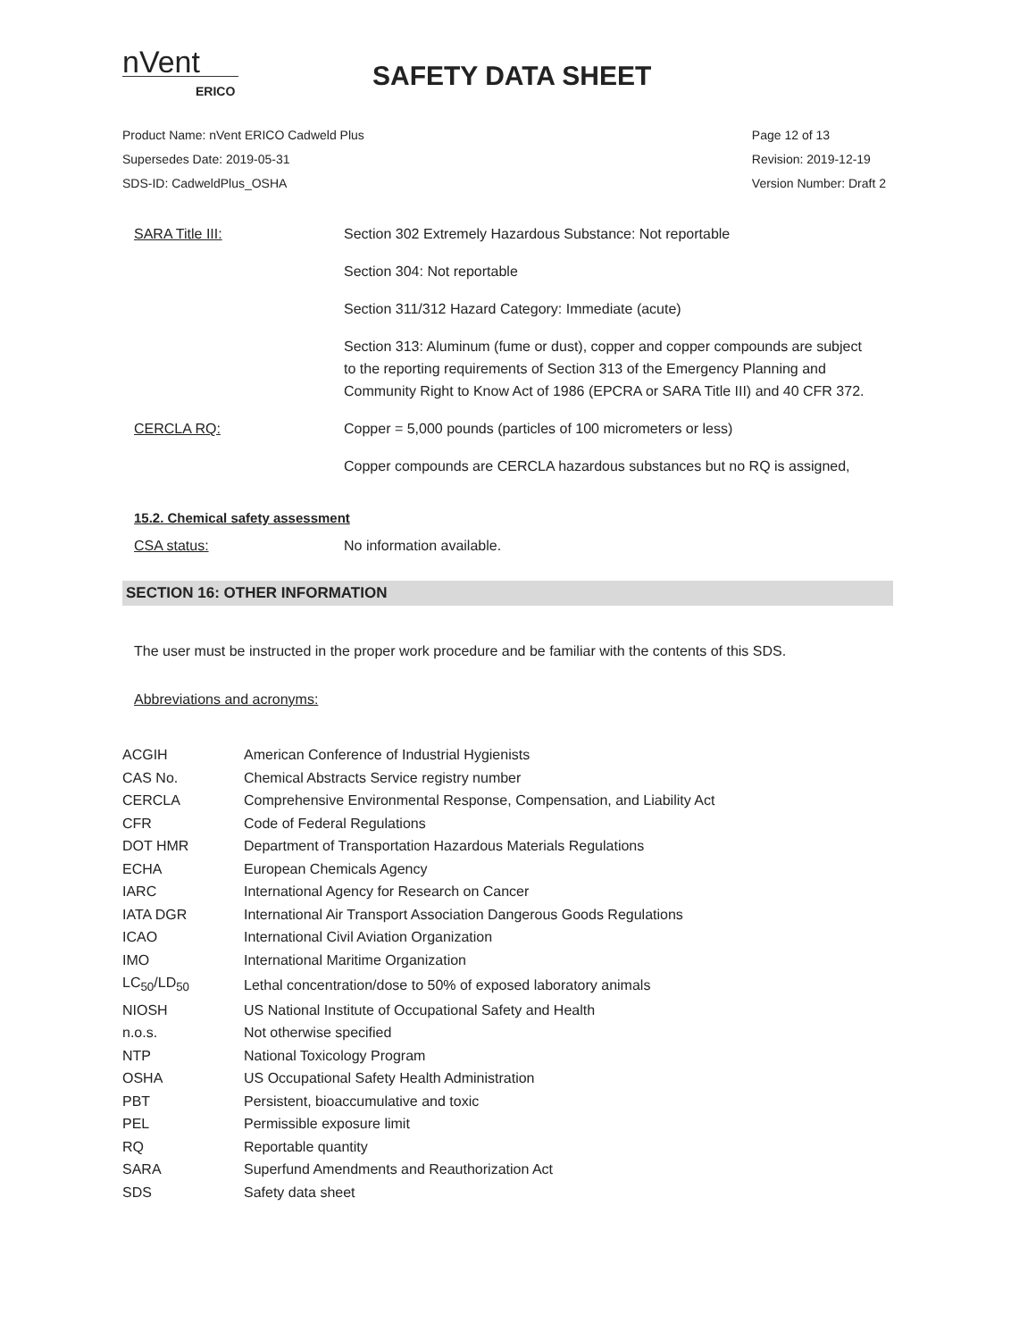nVent
ERICO
SAFETY DATA SHEET
Product Name: nVent ERICO Cadweld Plus
Supersedes Date: 2019-05-31
SDS-ID: CadweldPlus_OSHA
Page 12 of 13
Revision: 2019-12-19
Version Number: Draft 2
| SARA Title III: | Section 302 Extremely Hazardous Substance: Not reportable |
| | Section 304: Not reportable |
| | Section 311/312 Hazard Category: Immediate (acute) |
| | Section 313: Aluminum (fume or dust), copper and copper compounds are subject to the reporting requirements of Section 313 of the Emergency Planning and Community Right to Know Act of 1986 (EPCRA or SARA Title III) and 40 CFR 372. |
| CERCLA RQ: | Copper = 5,000 pounds (particles of 100 micrometers or less) |
| | Copper compounds are CERCLA hazardous substances but no RQ is assigned, |
15.2. Chemical safety assessment
CSA status: No information available.
SECTION 16: OTHER INFORMATION
The user must be instructed in the proper work procedure and be familiar with the contents of this SDS.
Abbreviations and acronyms:
| ACGIH | American Conference of Industrial Hygienists |
| CAS No. | Chemical Abstracts Service registry number |
| CERCLA | Comprehensive Environmental Response, Compensation, and Liability Act |
| CFR | Code of Federal Regulations |
| DOT HMR | Department of Transportation Hazardous Materials Regulations |
| ECHA | European Chemicals Agency |
| IARC | International Agency for Research on Cancer |
| IATA DGR | International Air Transport Association Dangerous Goods Regulations |
| ICAO | International Civil Aviation Organization |
| IMO | International Maritime Organization |
| LC<sub>50</sub>/LD<sub>50</sub> | Lethal concentration/dose to 50% of exposed laboratory animals |
| NIOSH | US National Institute of Occupational Safety and Health |
| n.o.s. | Not otherwise specified |
| NTP | National Toxicology Program |
| OSHA | US Occupational Safety Health Administration |
| PBT | Persistent, bioaccumulative and toxic |
| PEL | Permissible exposure limit |
| RQ | Reportable quantity |
| SARA | Superfund Amendments and Reauthorization Act |
| SDS | Safety data sheet |